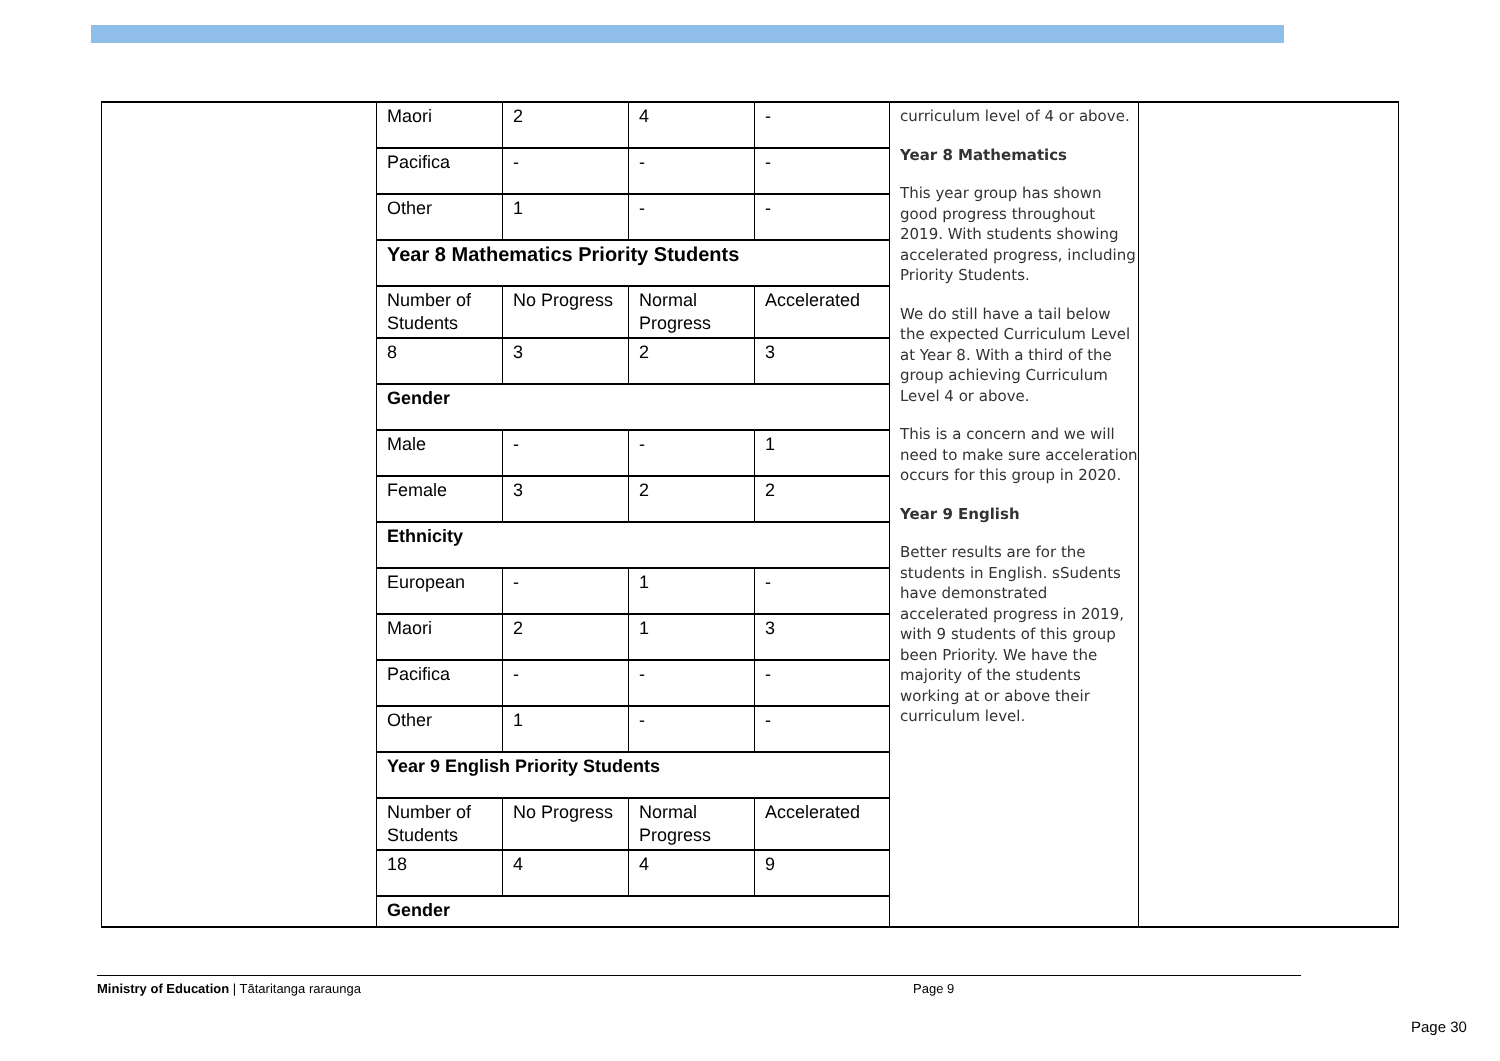| Maori | 2 | 4 | - |
| Pacifica | - | - | - |
| Other | 1 | - | - |
| Year 8 Mathematics Priority Students | | | |
| Number of Students | No Progress | Normal Progress | Accelerated |
| 8 | 3 | 2 | 3 |
| Gender | | | |
| Male | - | - | 1 |
| Female | 3 | 2 | 2 |
| Ethnicity | | | |
| European | - | 1 | - |
| Maori | 2 | 1 | 3 |
| Pacifica | - | - | - |
| Other | 1 | - | - |
| Year 9 English Priority Students | | | |
| Number of Students | No Progress | Normal Progress | Accelerated |
| 18 | 4 | 4 | 9 |
| Gender | | | |
curriculum level of 4 or above.
Year 8 Mathematics
This year group has shown good progress throughout 2019. With students showing accelerated progress, including Priority Students.
We do still have a tail below the expected Curriculum Level at Year 8. With a third of the group achieving Curriculum Level 4 or above.
This is a concern and we will need to make sure acceleration occurs for this group in 2020.
Year 9 English
Better results are for the students in English. sSudents have demonstrated accelerated progress in 2019, with 9 students of this group been Priority. We have the majority of the students working at or above their curriculum level.
Ministry of Education | Tātaritanga raraunga Page 9
Page 30